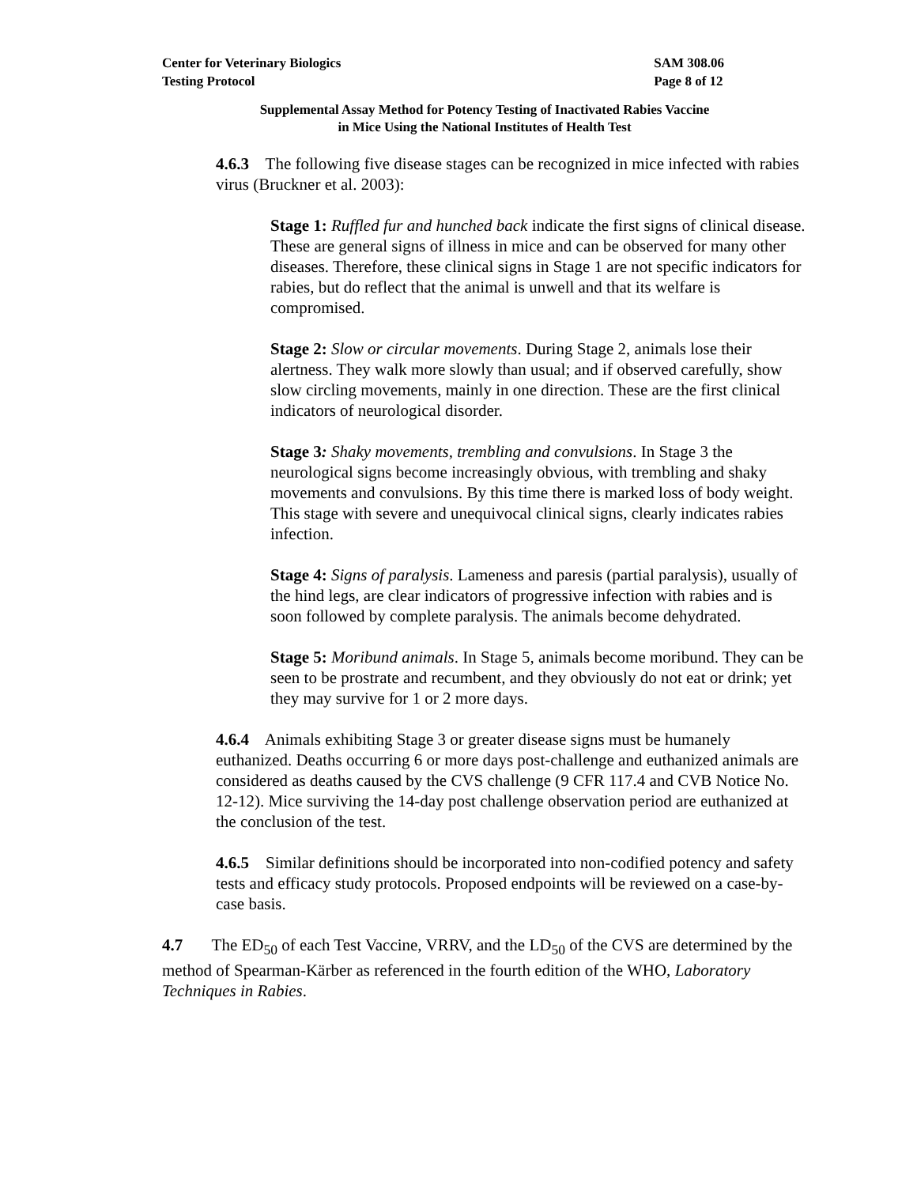Center for Veterinary Biologics
Testing Protocol
SAM 308.06
Page 8 of 12
Supplemental Assay Method for Potency Testing of Inactivated Rabies Vaccine
in Mice Using the National Institutes of Health Test
4.6.3 The following five disease stages can be recognized in mice infected with rabies virus (Bruckner et al. 2003):
Stage 1: Ruffled fur and hunched back indicate the first signs of clinical disease. These are general signs of illness in mice and can be observed for many other diseases. Therefore, these clinical signs in Stage 1 are not specific indicators for rabies, but do reflect that the animal is unwell and that its welfare is compromised.
Stage 2: Slow or circular movements. During Stage 2, animals lose their alertness. They walk more slowly than usual; and if observed carefully, show slow circling movements, mainly in one direction. These are the first clinical indicators of neurological disorder.
Stage 3: Shaky movements, trembling and convulsions. In Stage 3 the neurological signs become increasingly obvious, with trembling and shaky movements and convulsions. By this time there is marked loss of body weight. This stage with severe and unequivocal clinical signs, clearly indicates rabies infection.
Stage 4: Signs of paralysis. Lameness and paresis (partial paralysis), usually of the hind legs, are clear indicators of progressive infection with rabies and is soon followed by complete paralysis. The animals become dehydrated.
Stage 5: Moribund animals. In Stage 5, animals become moribund. They can be seen to be prostrate and recumbent, and they obviously do not eat or drink; yet they may survive for 1 or 2 more days.
4.6.4 Animals exhibiting Stage 3 or greater disease signs must be humanely euthanized. Deaths occurring 6 or more days post-challenge and euthanized animals are considered as deaths caused by the CVS challenge (9 CFR 117.4 and CVB Notice No. 12-12). Mice surviving the 14-day post challenge observation period are euthanized at the conclusion of the test.
4.6.5 Similar definitions should be incorporated into non-codified potency and safety tests and efficacy study protocols. Proposed endpoints will be reviewed on a case-by-case basis.
4.7 The ED<sub>50</sub> of each Test Vaccine, VRRV, and the LD<sub>50</sub> of the CVS are determined by the method of Spearman-Kärber as referenced in the fourth edition of the WHO, Laboratory Techniques in Rabies.